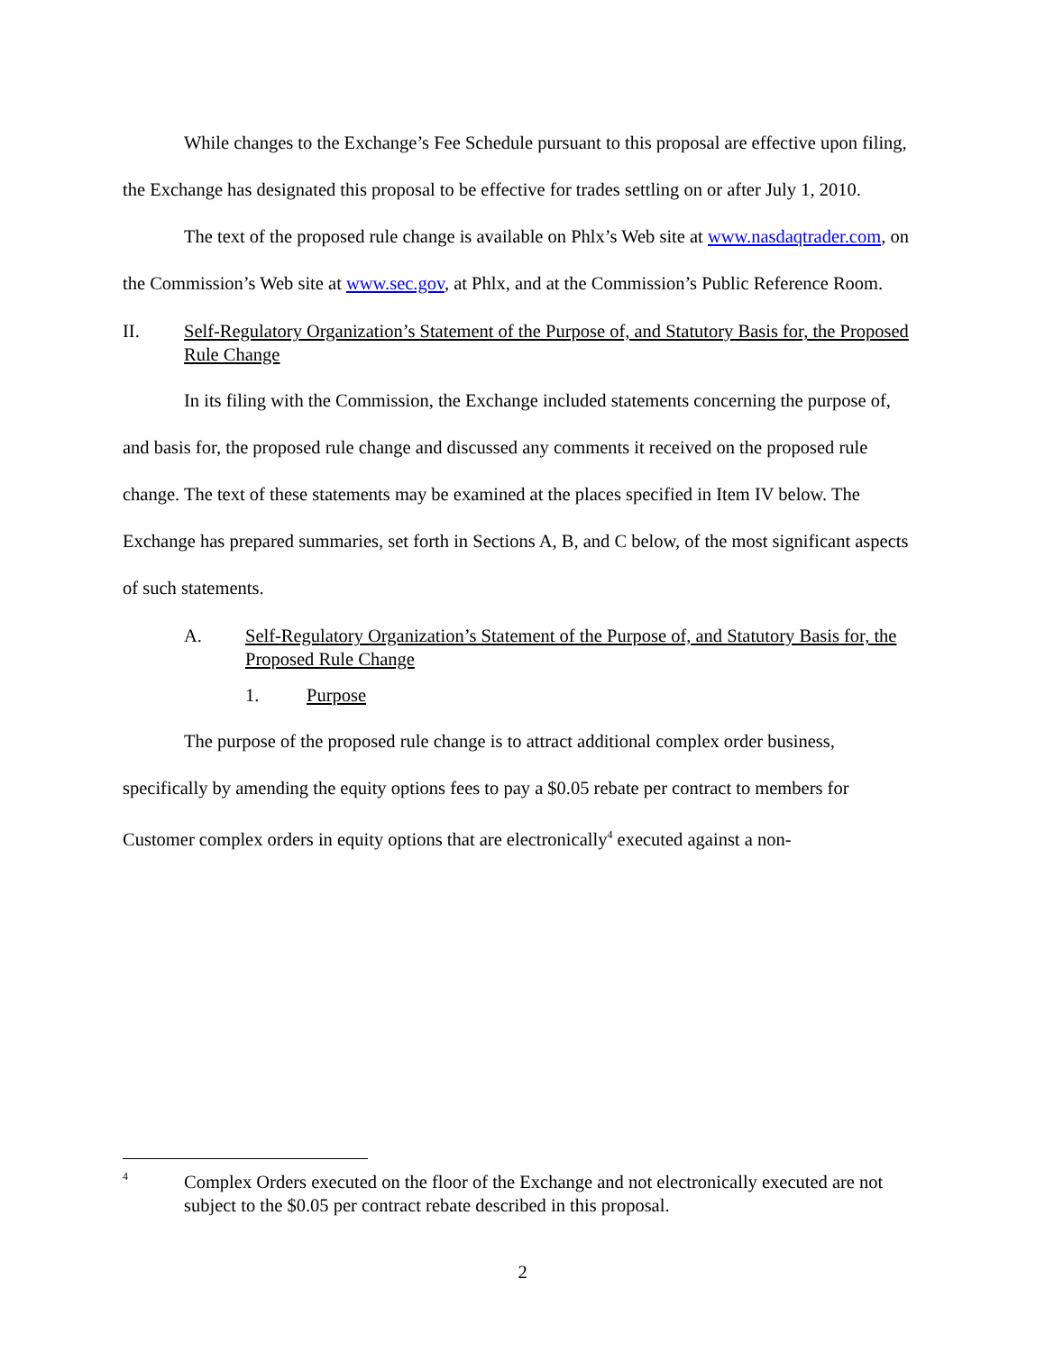While changes to the Exchange’s Fee Schedule pursuant to this proposal are effective upon filing, the Exchange has designated this proposal to be effective for trades settling on or after July 1, 2010.
The text of the proposed rule change is available on Phlx’s Web site at www.nasdaqtrader.com, on the Commission’s Web site at www.sec.gov, at Phlx, and at the Commission’s Public Reference Room.
II. Self-Regulatory Organization’s Statement of the Purpose of, and Statutory Basis for, the Proposed Rule Change
In its filing with the Commission, the Exchange included statements concerning the purpose of, and basis for, the proposed rule change and discussed any comments it received on the proposed rule change. The text of these statements may be examined at the places specified in Item IV below. The Exchange has prepared summaries, set forth in Sections A, B, and C below, of the most significant aspects of such statements.
A. Self-Regulatory Organization’s Statement of the Purpose of, and Statutory Basis for, the Proposed Rule Change
1. Purpose
The purpose of the proposed rule change is to attract additional complex order business, specifically by amending the equity options fees to pay a $0.05 rebate per contract to members for Customer complex orders in equity options that are electronically<sup>4</sup> executed against a non-
4 Complex Orders executed on the floor of the Exchange and not electronically executed are not subject to the $0.05 per contract rebate described in this proposal.
2